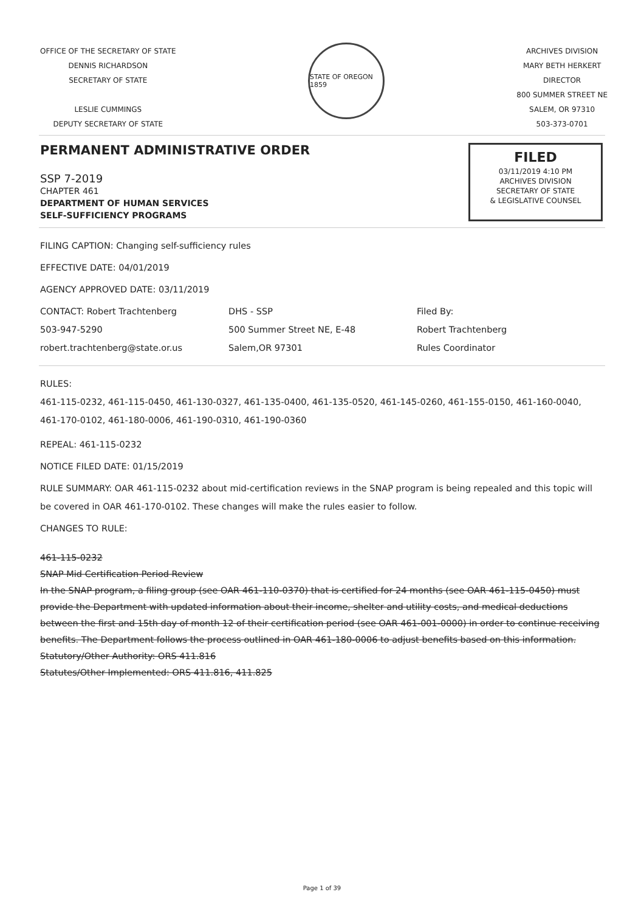OFFICE OF THE SECRETARY OF STATE
DENNIS RICHARDSON
SECRETARY OF STATE
LESLIE CUMMINGS
DEPUTY SECRETARY OF STATE
STATE OF OREGON 1859
ARCHIVES DIVISION
MARY BETH HERKERT
DIRECTOR
800 SUMMER STREET NE
SALEM, OR 97310
503-373-0701
PERMANENT ADMINISTRATIVE ORDER
SSP 7-2019
CHAPTER 461
DEPARTMENT OF HUMAN SERVICES
SELF-SUFFICIENCY PROGRAMS
FILED
03/11/2019 4:10 PM
ARCHIVES DIVISION
SECRETARY OF STATE
& LEGISLATIVE COUNSEL
FILING CAPTION: Changing self-sufficiency rules
EFFECTIVE DATE: 04/01/2019
AGENCY APPROVED DATE: 03/11/2019
CONTACT: Robert Trachtenberg
503-947-5290
robert.trachtenberg@state.or.us
DHS - SSP
500 Summer Street NE, E-48
Salem,OR 97301
Filed By:
Robert Trachtenberg
Rules Coordinator
RULES:
461-115-0232, 461-115-0450, 461-130-0327, 461-135-0400, 461-135-0520, 461-145-0260, 461-155-0150, 461-160-0040, 461-170-0102, 461-180-0006, 461-190-0310, 461-190-0360
REPEAL: 461-115-0232
NOTICE FILED DATE: 01/15/2019
RULE SUMMARY: OAR 461-115-0232 about mid-certification reviews in the SNAP program is being repealed and this topic will be covered in OAR 461-170-0102. These changes will make the rules easier to follow.
CHANGES TO RULE:
461-115-0232
SNAP Mid Certification Period Review
In the SNAP program, a filing group (see OAR 461-110-0370) that is certified for 24 months (see OAR 461-115-0450) must provide the Department with updated information about their income, shelter and utility costs, and medical deductions between the first and 15th day of month 12 of their certification period (see OAR 461-001-0000) in order to continue receiving benefits. The Department follows the process outlined in OAR 461-180-0006 to adjust benefits based on this information.
Statutory/Other Authority: ORS 411.816
Statutes/Other Implemented: ORS 411.816, 411.825
Page 1 of 39